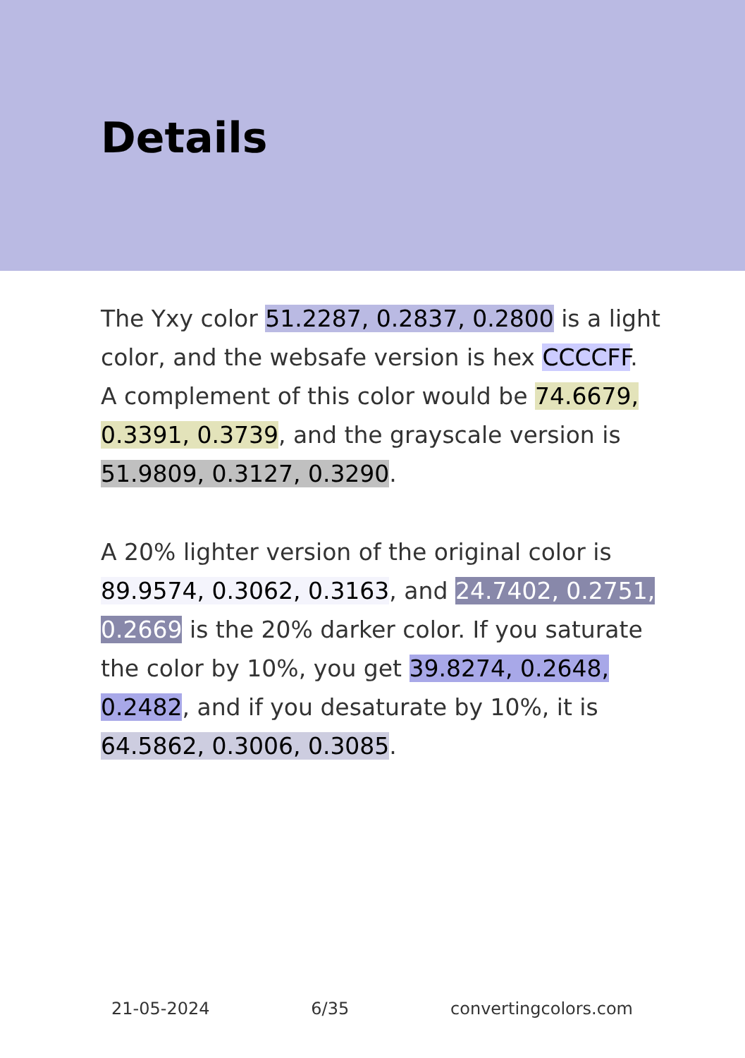Details
The Yxy color 51.2287, 0.2837, 0.2800 is a light color, and the websafe version is hex CCCCFF. A complement of this color would be 74.6679, 0.3391, 0.3739, and the grayscale version is 51.9809, 0.3127, 0.3290.
A 20% lighter version of the original color is 89.9574, 0.3062, 0.3163, and 24.7402, 0.2751, 0.2669 is the 20% darker color. If you saturate the color by 10%, you get 39.8274, 0.2648, 0.2482, and if you desaturate by 10%, it is 64.5862, 0.3006, 0.3085.
21-05-2024 6/35 convertingcolors.com